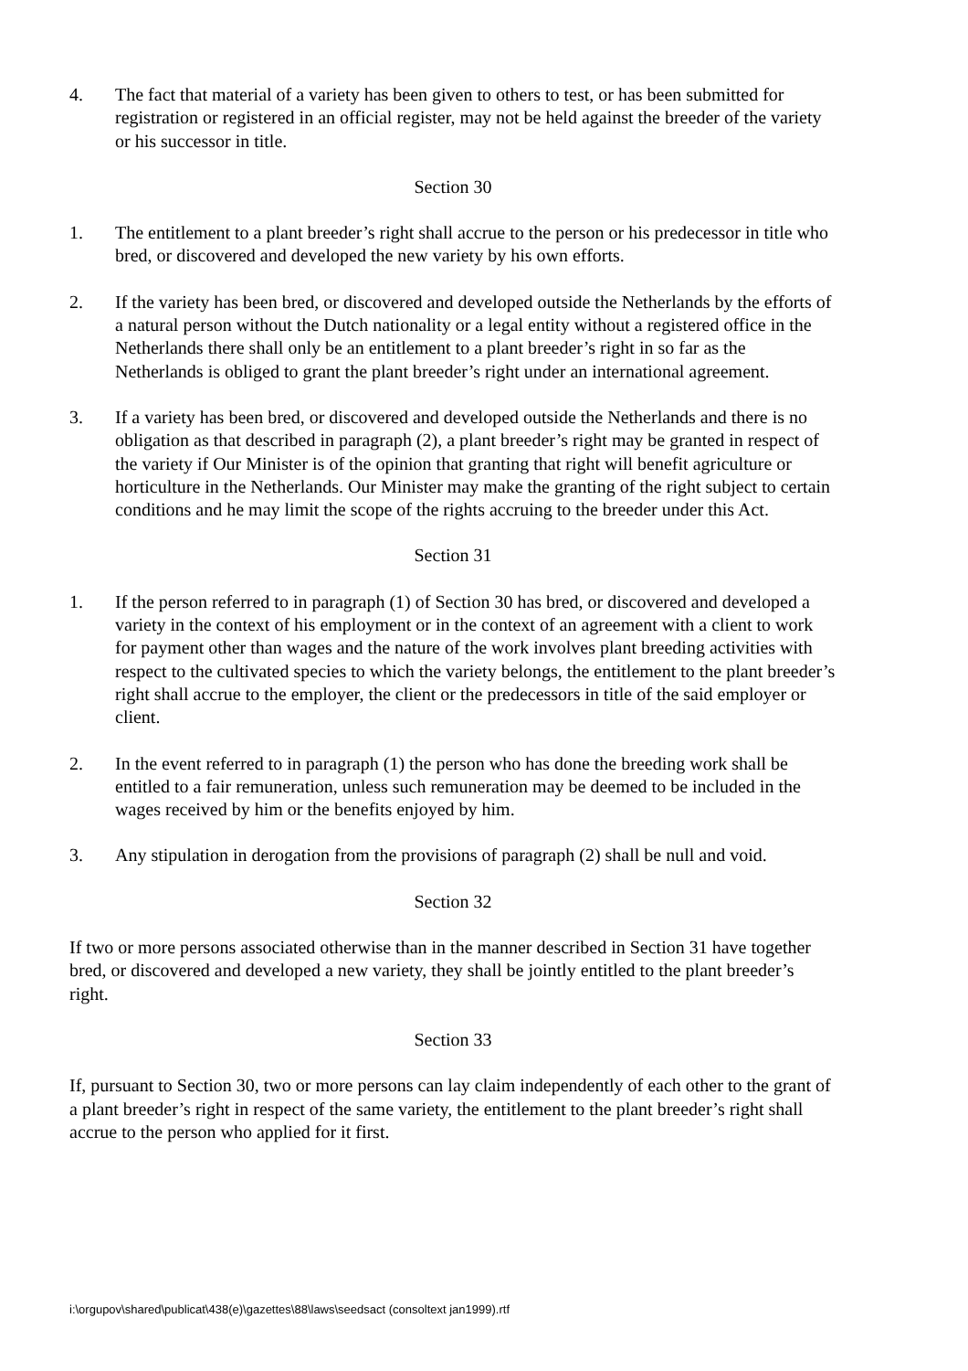4. The fact that material of a variety has been given to others to test, or has been submitted for registration or registered in an official register, may not be held against the breeder of the variety or his successor in title.
Section 30
1. The entitlement to a plant breeder’s right shall accrue to the person or his predecessor in title who bred, or discovered and developed the new variety by his own efforts.
2. If the variety has been bred, or discovered and developed outside the Netherlands by the efforts of a natural person without the Dutch nationality or a legal entity without a registered office in the Netherlands there shall only be an entitlement to a plant breeder’s right in so far as the Netherlands is obliged to grant the plant breeder’s right under an international agreement.
3. If a variety has been bred, or discovered and developed outside the Netherlands and there is no obligation as that described in paragraph (2), a plant breeder’s right may be granted in respect of the variety if Our Minister is of the opinion that granting that right will benefit agriculture or horticulture in the Netherlands. Our Minister may make the granting of the right subject to certain conditions and he may limit the scope of the rights accruing to the breeder under this Act.
Section 31
1. If the person referred to in paragraph (1) of Section 30 has bred, or discovered and developed a variety in the context of his employment or in the context of an agreement with a client to work for payment other than wages and the nature of the work involves plant breeding activities with respect to the cultivated species to which the variety belongs, the entitlement to the plant breeder’s right shall accrue to the employer, the client or the predecessors in title of the said employer or client.
2. In the event referred to in paragraph (1) the person who has done the breeding work shall be entitled to a fair remuneration, unless such remuneration may be deemed to be included in the wages received by him or the benefits enjoyed by him.
3. Any stipulation in derogation from the provisions of paragraph (2) shall be null and void.
Section 32
If two or more persons associated otherwise than in the manner described in Section 31 have together bred, or discovered and developed a new variety, they shall be jointly entitled to the plant breeder’s right.
Section 33
If, pursuant to Section 30, two or more persons can lay claim independently of each other to the grant of a plant breeder’s right in respect of the same variety, the entitlement to the plant breeder’s right shall accrue to the person who applied for it first.
i:\orgupov\shared\publicat\438(e)\gazettes\88\laws\seedsact (consoltext jan1999).rtf